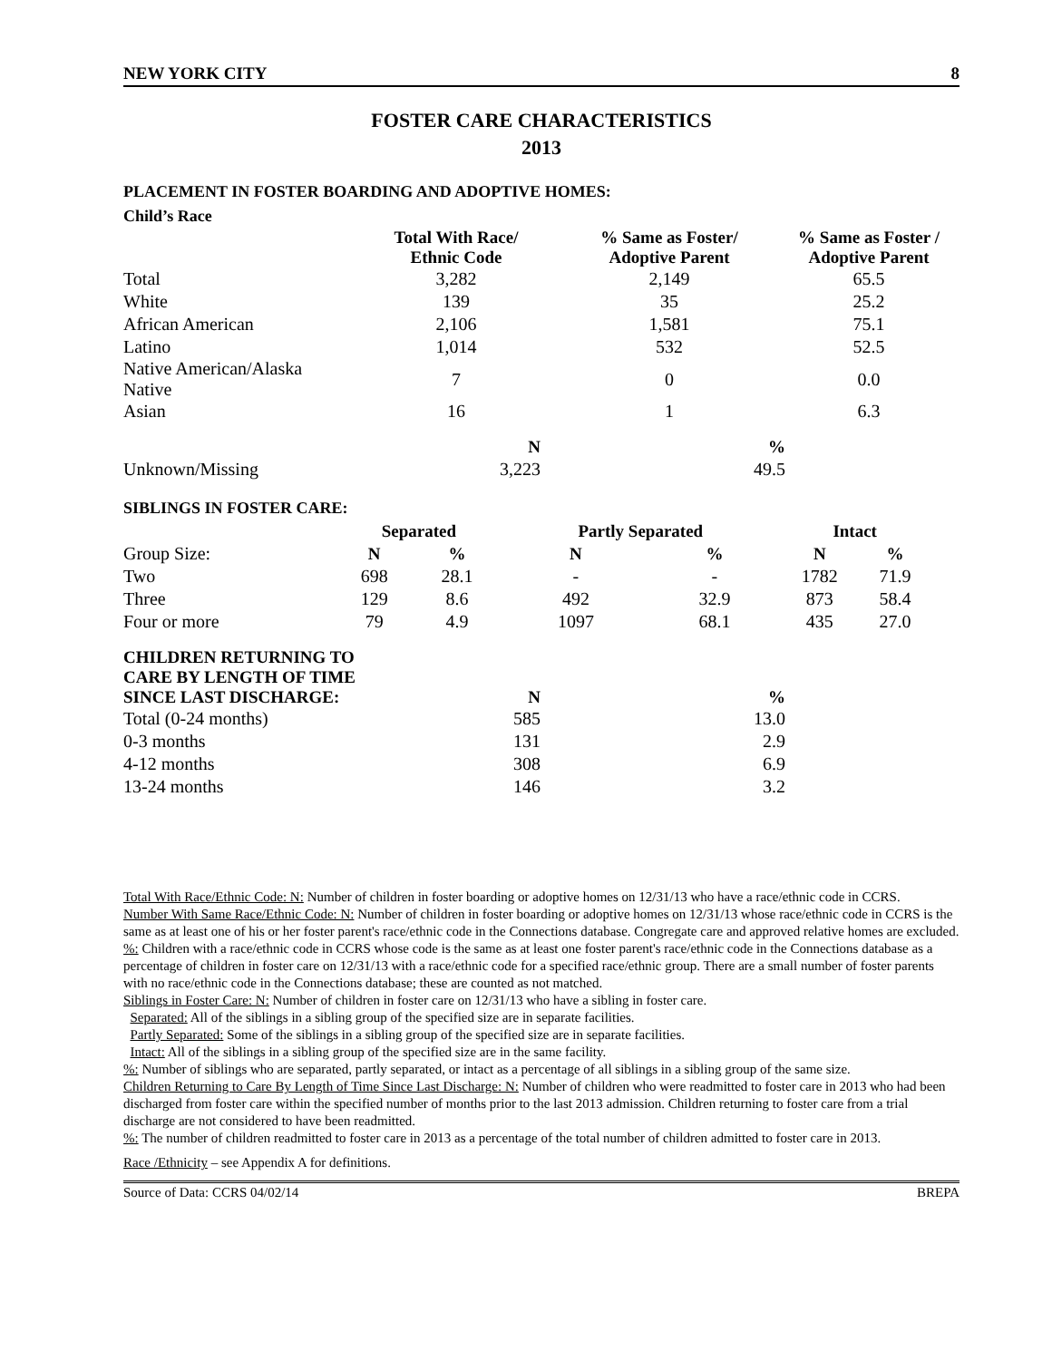NEW YORK CITY 8
FOSTER CARE CHARACTERISTICS
2013
PLACEMENT IN FOSTER BOARDING AND ADOPTIVE HOMES:
Child’s Race
| | Total With Race/ Ethnic Code | % Same as Foster/ Adoptive Parent | % Same as Foster / Adoptive Parent |
| --- | --- | --- | --- |
| Total | 3,282 | 2,149 | 65.5 |
| White | 139 | 35 | 25.2 |
| African American | 2,106 | 1,581 | 75.1 |
| Latino | 1,014 | 532 | 52.5 |
| Native American/Alaska Native | 7 | 0 | 0.0 |
| Asian | 16 | 1 | 6.3 |
| | N | % |
| --- | --- | --- |
| Unknown/Missing | 3,223 | 49.5 |
SIBLINGS IN FOSTER CARE:
| | Separated | | Partly Separated | | Intact | |
| --- | --- | --- | --- | --- | --- | --- |
| Group Size: | N | % | N | % | N | % |
| Two | 698 | 28.1 | - | - | 1782 | 71.9 |
| Three | 129 | 8.6 | 492 | 32.9 | 873 | 58.4 |
| Four or more | 79 | 4.9 | 1097 | 68.1 | 435 | 27.0 |
| CHILDREN RETURNING TO CARE BY LENGTH OF TIME SINCE LAST DISCHARGE: | N | % |
| --- | --- | --- |
| Total (0-24 months) | 585 | 13.0 |
| 0-3 months | 131 | 2.9 |
| 4-12 months | 308 | 6.9 |
| 13-24 months | 146 | 3.2 |
Total With Race/Ethnic Code: N: Number of children in foster boarding or adoptive homes on 12/31/13 who have a race/ethnic code in CCRS.
Number With Same Race/Ethnic Code: N: Number of children in foster boarding or adoptive homes on 12/31/13 whose race/ethnic code in CCRS is the same as at least one of his or her foster parent's race/ethnic code in the Connections database. Congregate care and approved relative homes are excluded.
%: Children with a race/ethnic code in CCRS whose code is the same as at least one foster parent's race/ethnic code in the Connections database as a percentage of children in foster care on 12/31/13 with a race/ethnic code for a specified race/ethnic group. There are a small number of foster parents with no race/ethnic code in the Connections database; these are counted as not matched.
Siblings in Foster Care: N: Number of children in foster care on 12/31/13 who have a sibling in foster care.
Separated: All of the siblings in a sibling group of the specified size are in separate facilities.
Partly Separated: Some of the siblings in a sibling group of the specified size are in separate facilities.
Intact: All of the siblings in a sibling group of the specified size are in the same facility.
%: Number of siblings who are separated, partly separated, or intact as a percentage of all siblings in a sibling group of the same size.
Children Returning to Care By Length of Time Since Last Discharge: N: Number of children who were readmitted to foster care in 2013 who had been discharged from foster care within the specified number of months prior to the last 2013 admission. Children returning to foster care from a trial discharge are not considered to have been readmitted.
%: The number of children readmitted to foster care in 2013 as a percentage of the total number of children admitted to foster care in 2013.
Race /Ethnicity – see Appendix A for definitions.
Source of Data: CCRS 04/02/14 BREPA